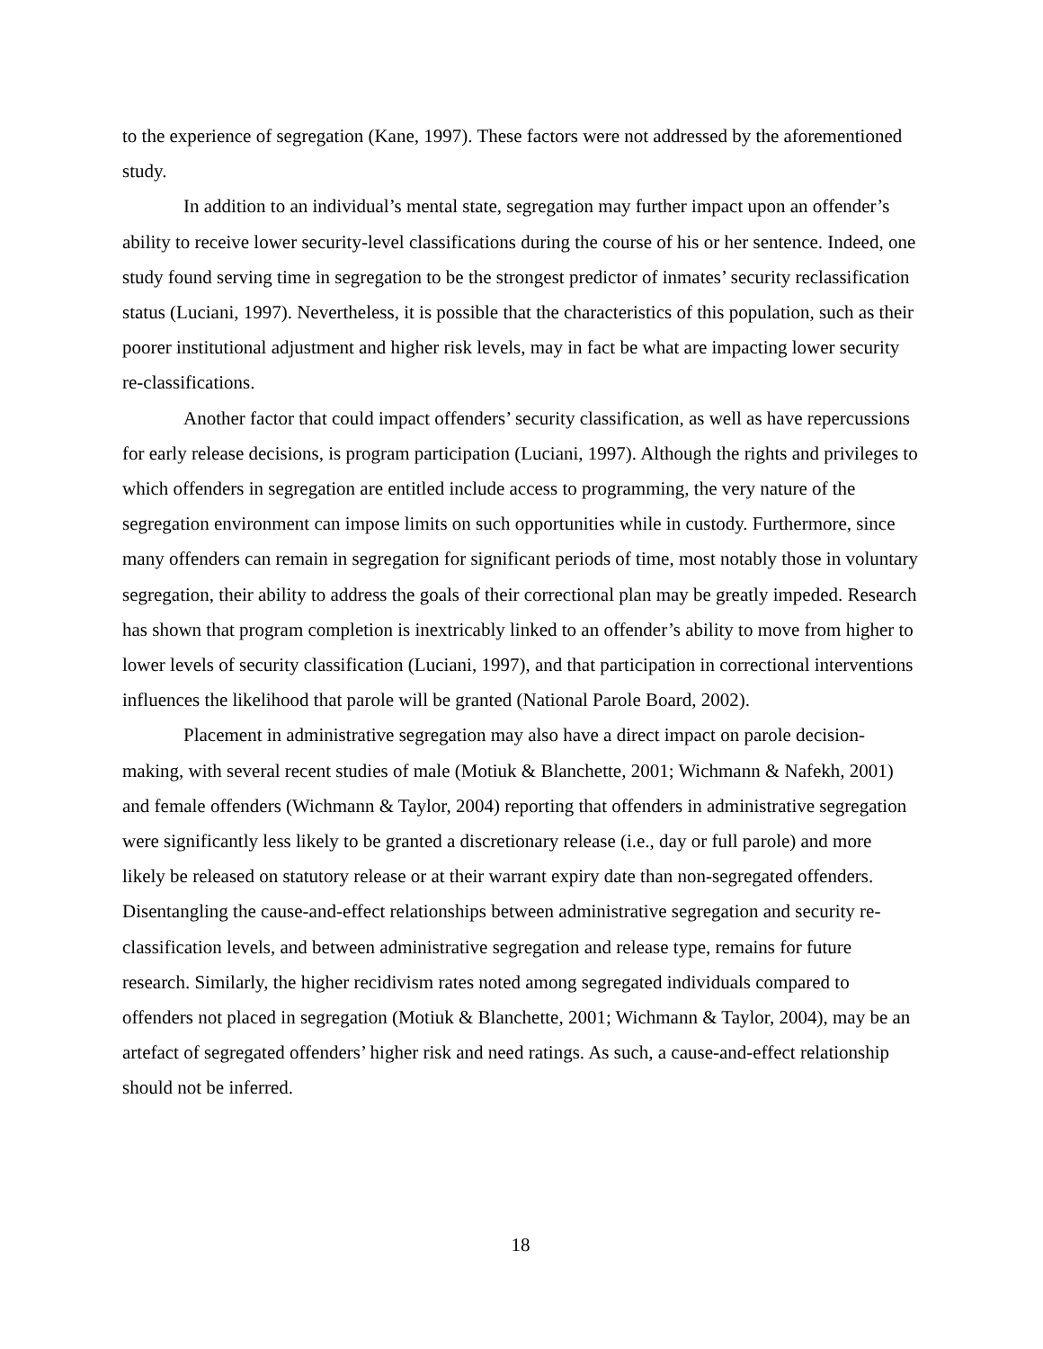to the experience of segregation (Kane, 1997). These factors were not addressed by the aforementioned study.
In addition to an individual’s mental state, segregation may further impact upon an offender’s ability to receive lower security-level classifications during the course of his or her sentence. Indeed, one study found serving time in segregation to be the strongest predictor of inmates’ security reclassification status (Luciani, 1997). Nevertheless, it is possible that the characteristics of this population, such as their poorer institutional adjustment and higher risk levels, may in fact be what are impacting lower security re-classifications.
Another factor that could impact offenders’ security classification, as well as have repercussions for early release decisions, is program participation (Luciani, 1997). Although the rights and privileges to which offenders in segregation are entitled include access to programming, the very nature of the segregation environment can impose limits on such opportunities while in custody. Furthermore, since many offenders can remain in segregation for significant periods of time, most notably those in voluntary segregation, their ability to address the goals of their correctional plan may be greatly impeded. Research has shown that program completion is inextricably linked to an offender’s ability to move from higher to lower levels of security classification (Luciani, 1997), and that participation in correctional interventions influences the likelihood that parole will be granted (National Parole Board, 2002).
Placement in administrative segregation may also have a direct impact on parole decision-making, with several recent studies of male (Motiuk & Blanchette, 2001; Wichmann & Nafekh, 2001) and female offenders (Wichmann & Taylor, 2004) reporting that offenders in administrative segregation were significantly less likely to be granted a discretionary release (i.e., day or full parole) and more likely be released on statutory release or at their warrant expiry date than non-segregated offenders. Disentangling the cause-and-effect relationships between administrative segregation and security re-classification levels, and between administrative segregation and release type, remains for future research. Similarly, the higher recidivism rates noted among segregated individuals compared to offenders not placed in segregation (Motiuk & Blanchette, 2001; Wichmann & Taylor, 2004), may be an artefact of segregated offenders’ higher risk and need ratings. As such, a cause-and-effect relationship should not be inferred.
18